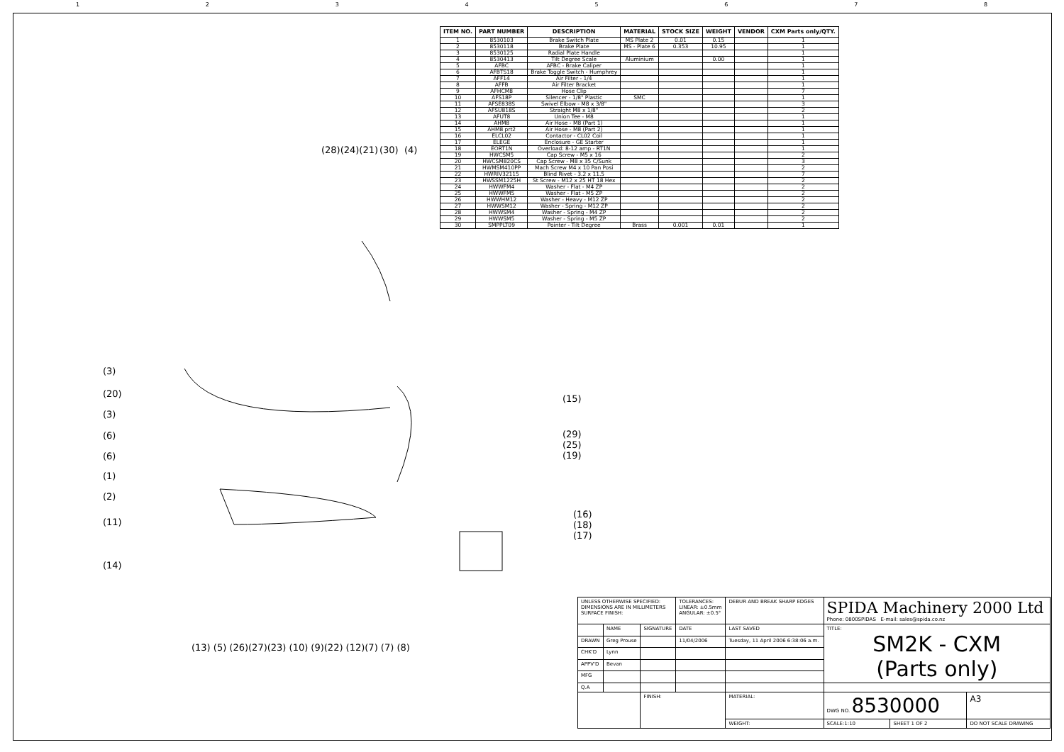12345678
| ITEM NO. | PART NUMBER | DESCRIPTION | MATERIAL | STOCK SIZE | WEIGHT | VENDOR | CXM Parts only/QTY. |
| --- | --- | --- | --- | --- | --- | --- | --- |
| 1 | 8530103 | Brake Switch Plate | MS Plate 2 | 0.01 | 0.15 | | 1 |
| 2 | 8530118 | Brake Plate | MS - Plate 6 | 0.353 | 10.95 | | 1 |
| 3 | 8530125 | Radial Plate Handle | | | | | 1 |
| 4 | 8530413 | Tilt Degree Scale | Aluminium | | 0.00 | | 1 |
| 5 | AFBC | AFBC - Brake Caliper | | | | | 1 |
| 6 | AFBTS18 | Brake Toggle Switch - Humphrey | | | | | 1 |
| 7 | AFF14 | Air Filter - 1/4 | | | | | 1 |
| 8 | AFFB | Air Filter Bracket | | | | | 1 |
| 9 | AFHCM8 | Hose Clip | | | | | 7 |
| 10 | AFS18P | Silencer - 1/8" Plastic | SMC | | | | 1 |
| 11 | AFSE838S | Swivel Elbow - M8 x 3/8" | | | | | 3 |
| 12 | AFSU818S | Straight M8 x 1/8" | | | | | 2 |
| 13 | AFUT8 | Union Tee - M8 | | | | | 1 |
| 14 | AHM8 | Air Hose - M8 (Part 1) | | | | | 1 |
| 15 | AHM8 prt2 | Air Hose - M8 (Part 2) | | | | | 1 |
| 16 | ELCL02 | Contactor - CL02 Coil | | | | | 1 |
| 17 | ELEGE | Enclosure - GE Starter | | | | | 1 |
| 18 | EORT1N | Overload: 8-12 amp - RT1N | | | | | 1 |
| 19 | HWCSM5 | Cap Screw - M5 x 16 | | | | | 2 |
| 20 | HWCSM820CS | Cap Screw - M8 x 35 C/Sunk | | | | | 3 |
| 21 | HWMSM410PP | Mach Screw M4 x 10 Pan Posi | | | | | 2 |
| 22 | HWRIV32115 | Blind Rivet - 3.2 x 11.5 | | | | | 7 |
| 23 | HWSSM1225H | St Screw - M12 x 25 HT 18 Hex | | | | | 2 |
| 24 | HWWFM4 | Washer - Flat - M4 ZP | | | | | 2 |
| 25 | HWWFM5 | Washer - Flat - M5 ZP | | | | | 2 |
| 26 | HWWHM12 | Washer - Heavy - M12 ZP | | | | | 2 |
| 27 | HWWSM12 | Washer - Spring - M12 ZP | | | | | 2 |
| 28 | HWWSM4 | Washer - Spring - M4 ZP | | | | | 2 |
| 29 | HWWSM5 | Washer - Spring - M5 ZP | | | | | 2 |
| 30 | SMPPLT09 | Pointer - Tilt Degree | Brass | 0.001 | 0.01 | | 1 |
(28)(24)(21) (30) (4)
(3)
(20)
(3)
(6)
(6)
(1)
(2)
(11)
(14)
(15)
(29)
(25)
(19)
(16)
(18)
(17)
(13) (5) (26)(27)(23) (10) (9)(22) (12)(7) (7) (8)
| UNLESS OTHERWISE SPECIFIED: DIMENSIONS ARE IN MILLIMETERS SURFACE FINISH: | | | TOLERANCES: LINEAR: ±0.5mm ANGULAR: ±0.5° | | DEBUR AND BREAK SHARP EDGES | SPIDA Machinery 2000 Ltd Phone: 0800SPIDAS E-mail: sales@spida.co.nz | | |
| | NAME | SIGNATURE | DATE | LAST SAVED | | TITLE: SM2K - CXM (Parts only) | | |
| DRAWN | Greg Prouse | | 11/04/2006 | Tuesday, 11 April 2006 6:38:06 a.m. | | | | |
| CHK'D | Lynn | | | | | | | |
| APPV'D | Bevan | | | | | | | |
| MFG | | | | | | | | |
| Q.A | | | | | | | | |
| | | FINISH: | | MATERIAL: | | DWG NO. 8530000 | | A3 |
| | | | | WEIGHT: | | SCALE:1:10 | SHEET 1 OF 2 | DO NOT SCALE DRAWING |